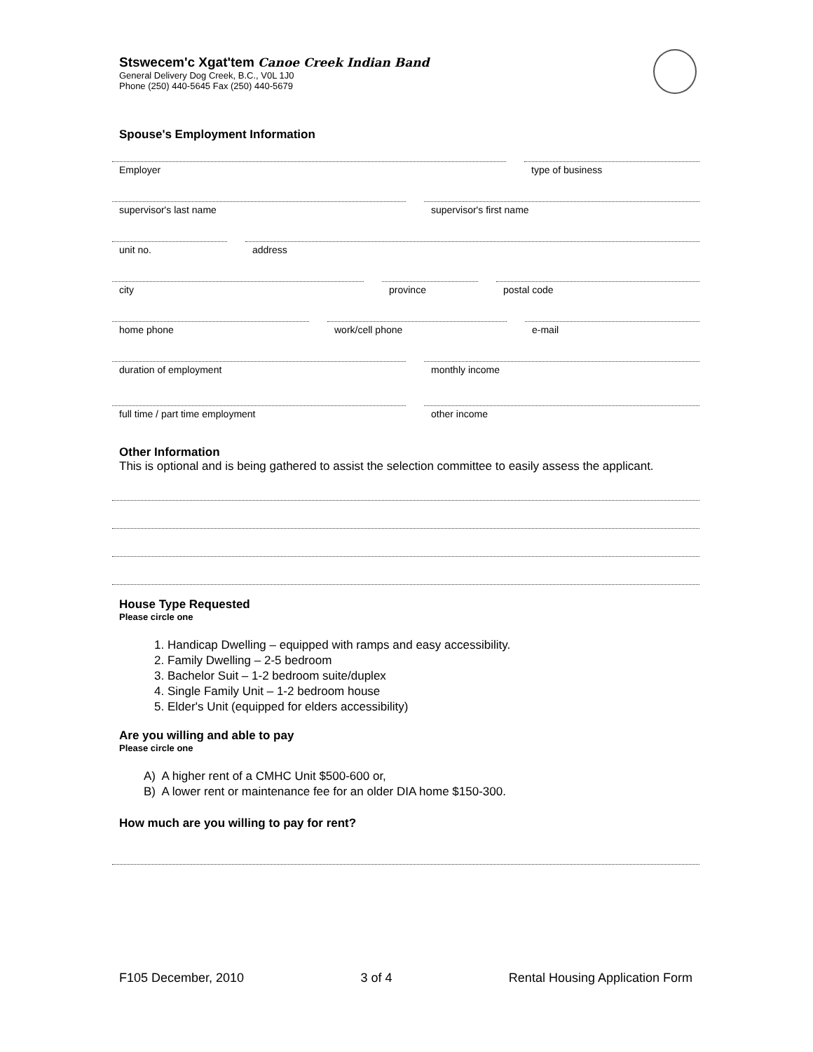Stswecem'c Xgat'tem Canoe Creek Indian Band
General Delivery Dog Creek, B.C., V0L 1J0
Phone (250) 440-5645 Fax (250) 440-5679
Spouse's Employment Information
Employer type of business
supervisor's last name supervisor's first name
unit no. address
city province postal code
home phone work/cell phone e-mail
duration of employment monthly income
full time / part time employment other income
Other Information
This is optional and is being gathered to assist the selection committee to easily assess the applicant.
House Type Requested
Please circle one
1. Handicap Dwelling – equipped with ramps and easy accessibility.
2. Family Dwelling – 2-5 bedroom
3. Bachelor Suit – 1-2 bedroom suite/duplex
4. Single Family Unit – 1-2 bedroom house
5. Elder's Unit (equipped for elders accessibility)
Are you willing and able to pay
Please circle one
A) A higher rent of a CMHC Unit $500-600 or,
B) A lower rent or maintenance fee for an older DIA home $150-300.
How much are you willing to pay for rent?
F105 December, 2010 3 of 4 Rental Housing Application Form